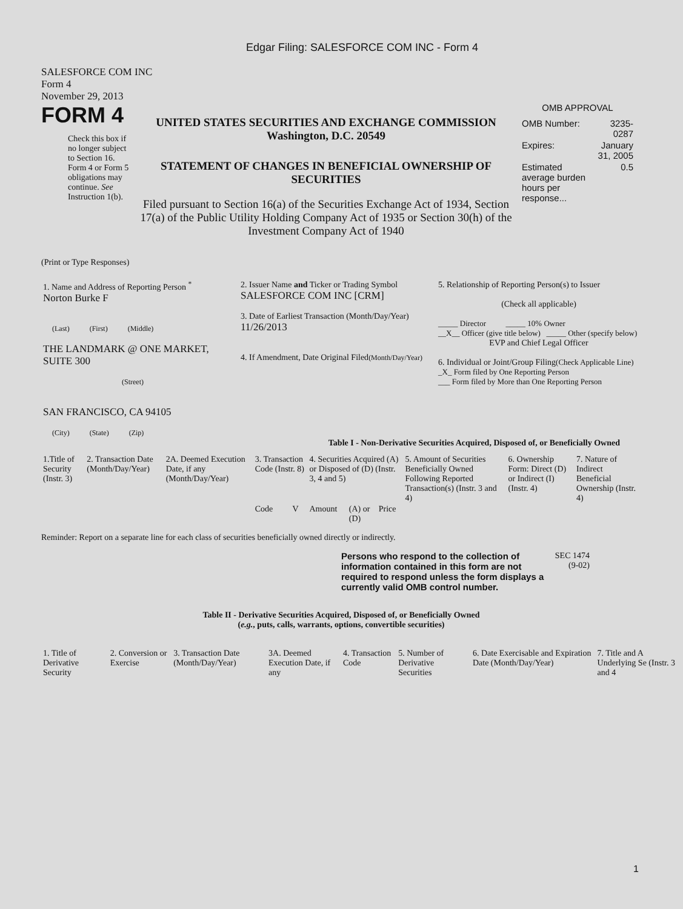Edgar Filing: SALESFORCE COM INC - Form 4
SALESFORCE COM INC
Form 4
November 29, 2013
FORM 4
Check this box if no longer subject to Section 16. Form 4 or Form 5 obligations may continue. See Instruction 1(b).
UNITED STATES SECURITIES AND EXCHANGE COMMISSION
Washington, D.C. 20549
STATEMENT OF CHANGES IN BENEFICIAL OWNERSHIP OF SECURITIES
Filed pursuant to Section 16(a) of the Securities Exchange Act of 1934, Section 17(a) of the Public Utility Holding Company Act of 1935 or Section 30(h) of the Investment Company Act of 1940
OMB APPROVAL
| OMB Number: | 3235-0287 |
| Expires: | January 31, 2005 |
| Estimated average burden hours per response... | 0.5 |
(Print or Type Responses)
| 1. Name and Address of Reporting Person <sup>*</sup> Norton Burke F (Last) (First) (Middle) THE LANDMARK @ ONE MARKET, SUITE 300 (Street) SAN FRANCISCO, CA 94105 (City) (State) (Zip) | 2. Issuer Name and Ticker or Trading Symbol SALESFORCE COM INC [CRM] 3. Date of Earliest Transaction (Month/Day/Year) 11/26/2013 4. If Amendment, Date Original Filed (Month/Day/Year) | 5. Relationship of Reporting Person(s) to Issuer (Check all applicable) _____ Director _____ 10% Owner __X__ Officer (give title below) _____ Other (specify below) EVP and Chief Legal Officer 6. Individual or Joint/Group Filing (Check Applicable Line) _X_ Form filed by One Reporting Person ___ Form filed by More than One Reporting Person |
Table I - Non-Derivative Securities Acquired, Disposed of, or Beneficially Owned
| 1.Title of Security (Instr. 3) | 2. Transaction Date (Month/Day/Year) | 2A. Deemed Execution Date, if any (Month/Day/Year) | 3. Transaction Code (Instr. 8) | | 4. Securities Acquired (A) or Disposed of (D) (Instr. 3, 4 and 5) | | | 5. Amount of Securities Beneficially Owned Following Reported Transaction(s) (Instr. 3 and 4) | 6. Ownership Form: Direct (D) or Indirect (I) (Instr. 4) | 7. Nature of Indirect Beneficial Ownership (Instr. 4) |
| --- | --- | --- | --- | --- | --- | --- | --- | --- | --- | --- |
| | | | Code | V | Amount | (A) or (D) | Price | | | |
Reminder: Report on a separate line for each class of securities beneficially owned directly or indirectly.
Persons who respond to the collection of information contained in this form are not required to respond unless the form displays a currently valid OMB control number.
SEC 1474 (9-02)
Table II - Derivative Securities Acquired, Disposed of, or Beneficially Owned
(e.g., puts, calls, warrants, options, convertible securities)
| 1. Title of Derivative Security | 2. Conversion or Exercise | 3. Transaction Date (Month/Day/Year) | 3A. Deemed Execution Date, if any | 4. Transaction Code | 5. Number of Derivative Securities | 6. Date Exercisable and Expiration Date (Month/Day/Year) | 7. Title and A Underlying Se (Instr. 3 and 4 |
| --- | --- | --- | --- | --- | --- | --- | --- |
1